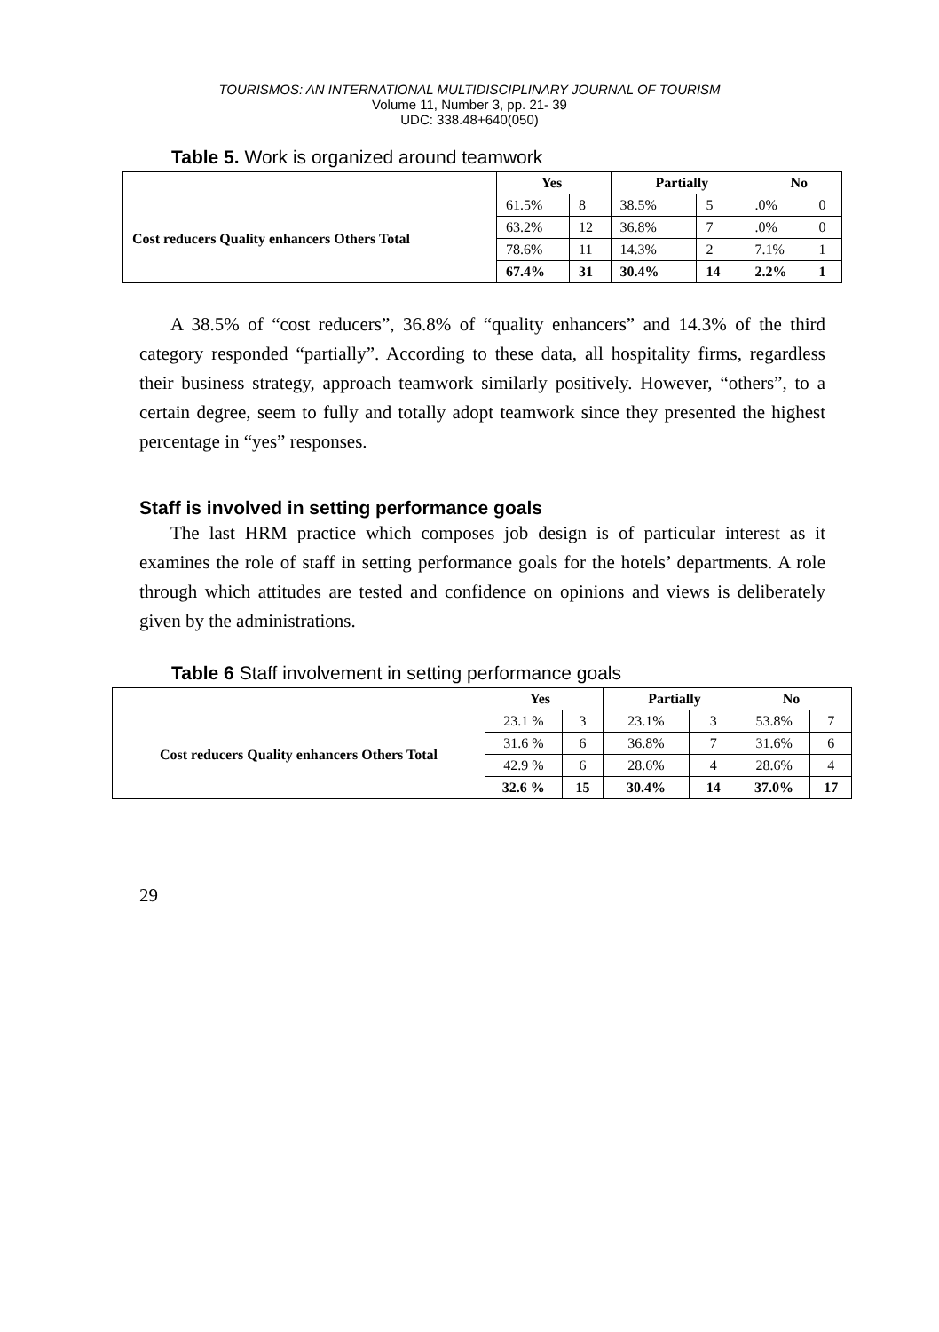TOURISMOS: AN INTERNATIONAL MULTIDISCIPLINARY JOURNAL OF TOURISM
Volume 11, Number 3, pp. 21- 39
UDC: 338.48+640(050)
Table 5. Work is organized around teamwork
| | Yes | | Partially | | No | |
| --- | --- | --- | --- | --- | --- | --- |
| Cost reducers Quality enhancers Others Total | 61.5% | 8 | 38.5% | 5 | .0% | 0 |
| | 63.2% | 12 | 36.8% | 7 | .0% | 0 |
| | 78.6% | 11 | 14.3% | 2 | 7.1% | 1 |
| | 67.4% | 31 | 30.4% | 14 | 2.2% | 1 |
A 38.5% of “cost reducers”, 36.8% of “quality enhancers” and 14.3% of the third category responded “partially”. According to these data, all hospitality firms, regardless their business strategy, approach teamwork similarly positively. However, “others”, to a certain degree, seem to fully and totally adopt teamwork since they presented the highest percentage in “yes” responses.
Staff is involved in setting performance goals
The last HRM practice which composes job design is of particular interest as it examines the role of staff in setting performance goals for the hotels’ departments. A role through which attitudes are tested and confidence on opinions and views is deliberately given by the administrations.
Table 6 Staff involvement in setting performance goals
| | Yes | | Partially | | No | |
| --- | --- | --- | --- | --- | --- | --- |
| Cost reducers Quality enhancers Others Total | 23.1 % | 3 | 23.1% | 3 | 53.8% | 7 |
| | 31.6 % | 6 | 36.8% | 7 | 31.6% | 6 |
| | 42.9 % | 6 | 28.6% | 4 | 28.6% | 4 |
| | 32.6 % | 15 | 30.4% | 14 | 37.0% | 17 |
29